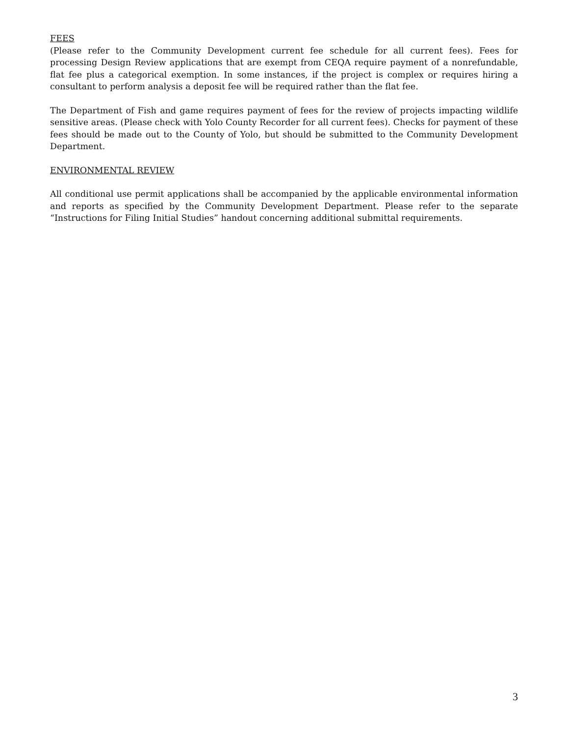FEES
(Please refer to the Community Development current fee schedule for all current fees). Fees for processing Design Review applications that are exempt from CEQA require payment of a nonrefundable, flat fee plus a categorical exemption. In some instances, if the project is complex or requires hiring a consultant to perform analysis a deposit fee will be required rather than the flat fee.
The Department of Fish and game requires payment of fees for the review of projects impacting wildlife sensitive areas. (Please check with Yolo County Recorder for all current fees). Checks for payment of these fees should be made out to the County of Yolo, but should be submitted to the Community Development Department.
ENVIRONMENTAL REVIEW
All conditional use permit applications shall be accompanied by the applicable environmental information and reports as specified by the Community Development Department. Please refer to the separate “Instructions for Filing Initial Studies” handout concerning additional submittal requirements.
3